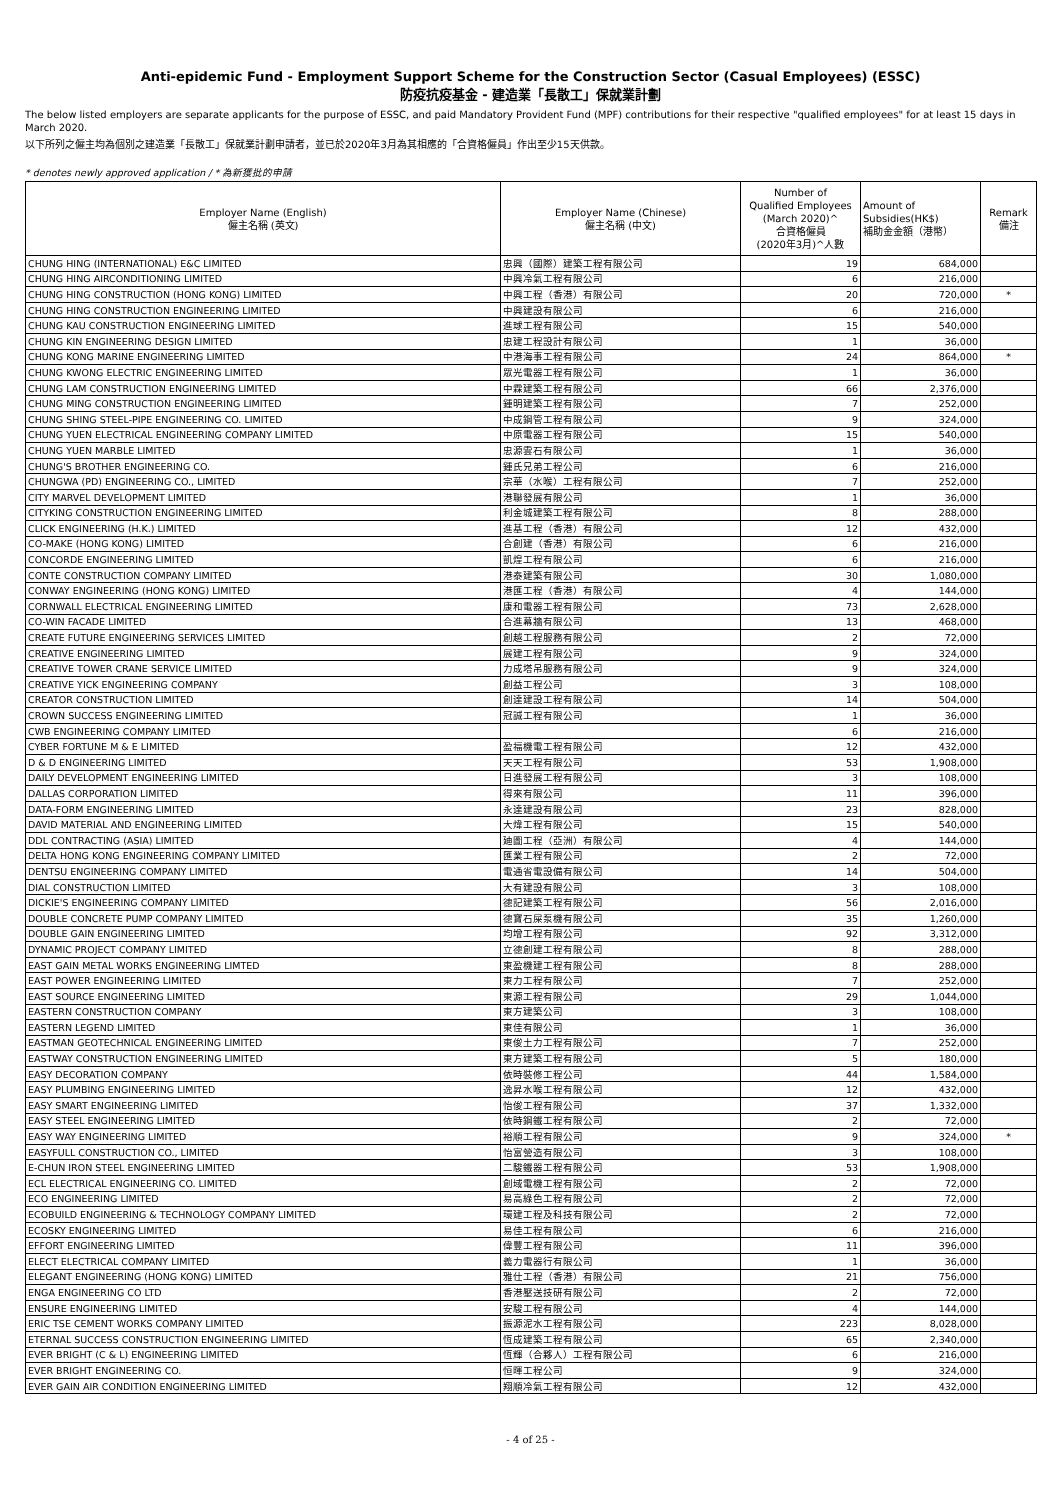Anti-epidemic Fund - Employment Support Scheme for the Construction Sector (Casual Employees) (ESSC)
防疫抗疫基金 - 建造業「長散工」保就業計劃
The below listed employers are separate applicants for the purpose of ESSC, and paid Mandatory Provident Fund (MPF) contributions for their respective "qualified employees" for at least 15 days in March 2020.
以下所列之僱主均為個別之建造業「長散工」保就業計劃申請者，並已於2020年3月為其相應的「合資格僱員」作出至少15天供款。
* denotes newly approved application / * 為新獲批的申請
| Employer Name (English) 僱主名稱 (英文) | Employer Name (Chinese) 僱主名稱 (中文) | Number of Qualified Employees (March 2020)^ 合資格僱員 (2020年3月)^人數 | Amount of Subsidies(HK$) 補助金金額（港幣） | Remark 備注 |
| --- | --- | --- | --- | --- |
| CHUNG HING (INTERNATIONAL) E&C LIMITED | 忠興（國際）建築工程有限公司 | 19 | 684,000 | |
| CHUNG HING AIRCONDITIONING LIMITED | 中興冷氣工程有限公司 | 6 | 216,000 | |
| CHUNG HING CONSTRUCTION (HONG KONG) LIMITED | 中興工程（香港）有限公司 | 20 | 720,000 | * |
| CHUNG HING CONSTRUCTION ENGINEERING LIMITED | 中興建設有限公司 | 6 | 216,000 | |
| CHUNG KAU CONSTRUCTION ENGINEERING LIMITED | 進球工程有限公司 | 15 | 540,000 | |
| CHUNG KIN ENGINEERING DESIGN LIMITED | 忠建工程設計有限公司 | 1 | 36,000 | |
| CHUNG KONG MARINE ENGINEERING LIMITED | 中港海事工程有限公司 | 24 | 864,000 | * |
| CHUNG KWONG ELECTRIC ENGINEERING LIMITED | 眾光電器工程有限公司 | 1 | 36,000 | |
| CHUNG LAM CONSTRUCTION ENGINEERING LIMITED | 中霖建築工程有限公司 | 66 | 2,376,000 | |
| CHUNG MING CONSTRUCTION ENGINEERING LIMITED | 鍾明建築工程有限公司 | 7 | 252,000 | |
| CHUNG SHING STEEL-PIPE ENGINEERING CO. LIMITED | 中成鋼管工程有限公司 | 9 | 324,000 | |
| CHUNG YUEN ELECTRICAL ENGINEERING COMPANY LIMITED | 中原電器工程有限公司 | 15 | 540,000 | |
| CHUNG YUEN MARBLE LIMITED | 忠源雲石有限公司 | 1 | 36,000 | |
| CHUNG'S BROTHER ENGINEERING CO. | 鍾氏兄弟工程公司 | 6 | 216,000 | |
| CHUNGWA (PD) ENGINEERING CO., LIMITED | 宗華（水喉）工程有限公司 | 7 | 252,000 | |
| CITY MARVEL DEVELOPMENT LIMITED | 港聯發展有限公司 | 1 | 36,000 | |
| CITYKING CONSTRUCTION ENGINEERING LIMITED | 利金城建築工程有限公司 | 8 | 288,000 | |
| CLICK ENGINEERING (H.K.) LIMITED | 進基工程（香港）有限公司 | 12 | 432,000 | |
| CO-MAKE (HONG KONG) LIMITED | 合創建（香港）有限公司 | 6 | 216,000 | |
| CONCORDE ENGINEERING LIMITED | 凱煌工程有限公司 | 6 | 216,000 | |
| CONTE CONSTRUCTION COMPANY LIMITED | 港泰建築有限公司 | 30 | 1,080,000 | |
| CONWAY ENGINEERING (HONG KONG) LIMITED | 港匯工程（香港）有限公司 | 4 | 144,000 | |
| CORNWALL ELECTRICAL ENGINEERING LIMITED | 康和電器工程有限公司 | 73 | 2,628,000 | |
| CO-WIN FACADE LIMITED | 合進幕牆有限公司 | 13 | 468,000 | |
| CREATE FUTURE ENGINEERING SERVICES LIMITED | 創越工程服務有限公司 | 2 | 72,000 | |
| CREATIVE ENGINEERING LIMITED | 展建工程有限公司 | 9 | 324,000 | |
| CREATIVE TOWER CRANE SERVICE LIMITED | 力成塔吊服務有限公司 | 9 | 324,000 | |
| CREATIVE YICK ENGINEERING COMPANY | 創益工程公司 | 3 | 108,000 | |
| CREATOR CONSTRUCTION LIMITED | 創達建設工程有限公司 | 14 | 504,000 | |
| CROWN SUCCESS ENGINEERING LIMITED | 冠誠工程有限公司 | 1 | 36,000 | |
| CWB ENGINEERING COMPANY LIMITED | | 6 | 216,000 | |
| CYBER FORTUNE M & E LIMITED | 盈福機電工程有限公司 | 12 | 432,000 | |
| D & D ENGINEERING LIMITED | 天天工程有限公司 | 53 | 1,908,000 | |
| DAILY DEVELOPMENT ENGINEERING LIMITED | 日進發展工程有限公司 | 3 | 108,000 | |
| DALLAS CORPORATION LIMITED | 得來有限公司 | 11 | 396,000 | |
| DATA-FORM ENGINEERING LIMITED | 永達建設有限公司 | 23 | 828,000 | |
| DAVID MATERIAL AND ENGINEERING LIMITED | 大煒工程有限公司 | 15 | 540,000 | |
| DDL CONTRACTING (ASIA) LIMITED | 廸圖工程（亞洲）有限公司 | 4 | 144,000 | |
| DELTA HONG KONG ENGINEERING COMPANY LIMITED | 匯業工程有限公司 | 2 | 72,000 | |
| DENTSU ENGINEERING COMPANY LIMITED | 電通省電設備有限公司 | 14 | 504,000 | |
| DIAL CONSTRUCTION LIMITED | 大有建設有限公司 | 3 | 108,000 | |
| DICKIE'S ENGINEERING COMPANY LIMITED | 德記建築工程有限公司 | 56 | 2,016,000 | |
| DOUBLE CONCRETE PUMP COMPANY LIMITED | 德寶石屎泵機有限公司 | 35 | 1,260,000 | |
| DOUBLE GAIN ENGINEERING LIMITED | 均增工程有限公司 | 92 | 3,312,000 | |
| DYNAMIC PROJECT COMPANY LIMITED | 立德創建工程有限公司 | 8 | 288,000 | |
| EAST GAIN METAL WORKS ENGINEERING LIMTED | 東盈機建工程有限公司 | 8 | 288,000 | |
| EAST POWER ENGINEERING LIMITED | 東力工程有限公司 | 7 | 252,000 | |
| EAST SOURCE ENGINEERING LIMITED | 東源工程有限公司 | 29 | 1,044,000 | |
| EASTERN CONSTRUCTION COMPANY | 東方建築公司 | 3 | 108,000 | |
| EASTERN LEGEND LIMITED | 東佳有限公司 | 1 | 36,000 | |
| EASTMAN GEOTECHNICAL ENGINEERING LIMITED | 東俊土力工程有限公司 | 7 | 252,000 | |
| EASTWAY CONSTRUCTION ENGINEERING LIMITED | 東方建築工程有限公司 | 5 | 180,000 | |
| EASY DECORATION COMPANY | 依時裝修工程公司 | 44 | 1,584,000 | |
| EASY PLUMBING ENGINEERING LIMITED | 逸昇水喉工程有限公司 | 12 | 432,000 | |
| EASY SMART ENGINEERING LIMITED | 怡俊工程有限公司 | 37 | 1,332,000 | |
| EASY STEEL ENGINEERING LIMITED | 依時鋼鐵工程有限公司 | 2 | 72,000 | |
| EASY WAY ENGINEERING LIMITED | 裕順工程有限公司 | 9 | 324,000 | * |
| EASYFULL CONSTRUCTION CO., LIMITED | 怡富營造有限公司 | 3 | 108,000 | |
| E-CHUN IRON STEEL ENGINEERING LIMITED | 二駿鐵器工程有限公司 | 53 | 1,908,000 | |
| ECL ELECTRICAL ENGINEERING CO. LIMITED | 創域電機工程有限公司 | 2 | 72,000 | |
| ECO ENGINEERING LIMITED | 易高綠色工程有限公司 | 2 | 72,000 | |
| ECOBUILD ENGINEERING & TECHNOLOGY COMPANY LIMITED | 環建工程及科技有限公司 | 2 | 72,000 | |
| ECOSKY ENGINEERING LIMITED | 易佳工程有限公司 | 6 | 216,000 | |
| EFFORT ENGINEERING LIMITED | 偉豐工程有限公司 | 11 | 396,000 | |
| ELECT ELECTRICAL COMPANY LIMITED | 義力電器行有限公司 | 1 | 36,000 | |
| ELEGANT ENGINEERING (HONG KONG) LIMITED | 雅仕工程（香港）有限公司 | 21 | 756,000 | |
| ENGA ENGINEERING CO LTD | 香港壓送技研有限公司 | 2 | 72,000 | |
| ENSURE ENGINEERING LIMITED | 安駿工程有限公司 | 4 | 144,000 | |
| ERIC TSE CEMENT WORKS COMPANY LIMITED | 振源泥水工程有限公司 | 223 | 8,028,000 | |
| ETERNAL SUCCESS CONSTRUCTION ENGINEERING LIMITED | 恆成建築工程有限公司 | 65 | 2,340,000 | |
| EVER BRIGHT (C & L) ENGINEERING LIMITED | 恆輝（合夥人）工程有限公司 | 6 | 216,000 | |
| EVER BRIGHT ENGINEERING CO. | 恒暉工程公司 | 9 | 324,000 | |
| EVER GAIN AIR CONDITION ENGINEERING LIMITED | 翔順冷氣工程有限公司 | 12 | 432,000 | |
- 4 of 25 -